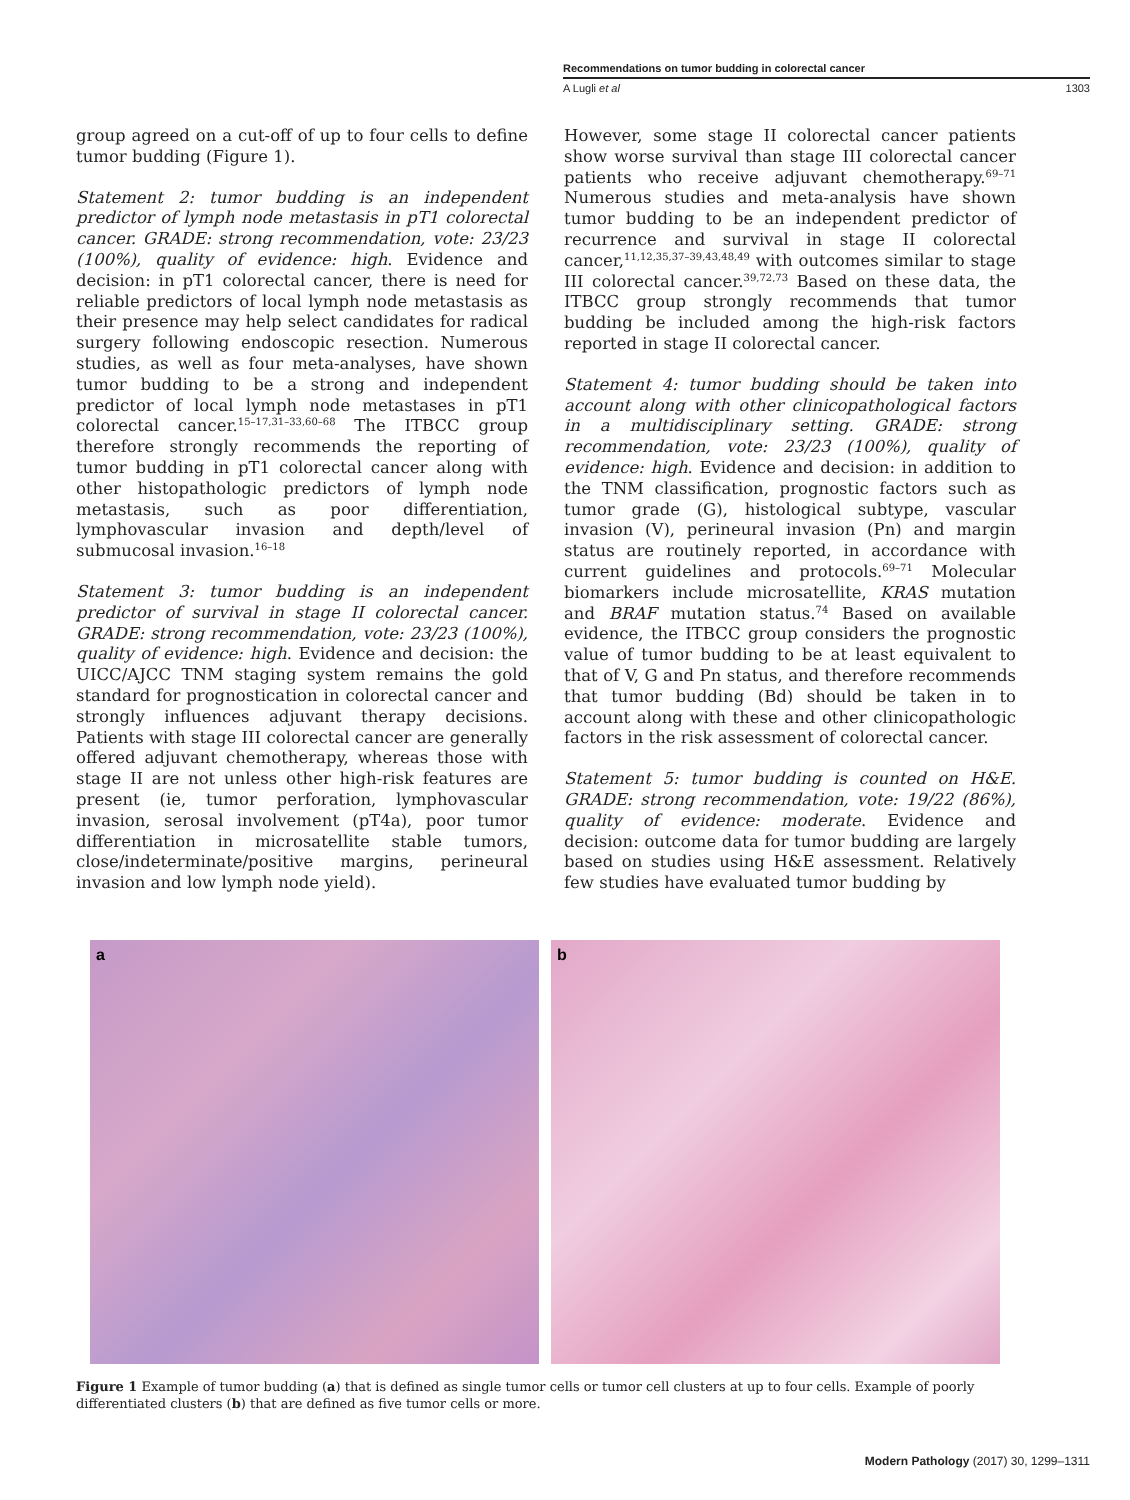Recommendations on tumor budding in colorectal cancer
A Lugli et al 1303
group agreed on a cut-off of up to four cells to define tumor budding (Figure 1).
Statement 2: tumor budding is an independent predictor of lymph node metastasis in pT1 colorectal cancer. GRADE: strong recommendation, vote: 23/23 (100%), quality of evidence: high. Evidence and decision: in pT1 colorectal cancer, there is need for reliable predictors of local lymph node metastasis as their presence may help select candidates for radical surgery following endoscopic resection. Numerous studies, as well as four meta-analyses, have shown tumor budding to be a strong and independent predictor of local lymph node metastases in pT1 colorectal cancer.<sup>15–17,31–33,60–68</sup> The ITBCC group therefore strongly recommends the reporting of tumor budding in pT1 colorectal cancer along with other histopathologic predictors of lymph node metastasis, such as poor differentiation, lymphovascular invasion and depth/level of submucosal invasion.<sup>16–18</sup>
Statement 3: tumor budding is an independent predictor of survival in stage II colorectal cancer. GRADE: strong recommendation, vote: 23/23 (100%), quality of evidence: high. Evidence and decision: the UICC/AJCC TNM staging system remains the gold standard for prognostication in colorectal cancer and strongly influences adjuvant therapy decisions. Patients with stage III colorectal cancer are generally offered adjuvant chemotherapy, whereas those with stage II are not unless other high-risk features are present (ie, tumor perforation, lymphovascular invasion, serosal involvement (pT4a), poor tumor differentiation in microsatellite stable tumors, close/indeterminate/positive margins, perineural invasion and low lymph node yield).
However, some stage II colorectal cancer patients show worse survival than stage III colorectal cancer patients who receive adjuvant chemotherapy.<sup>69–71</sup> Numerous studies and meta-analysis have shown tumor budding to be an independent predictor of recurrence and survival in stage II colorectal cancer,<sup>11,12,35,37–39,43,48,49</sup> with outcomes similar to stage III colorectal cancer.<sup>39,72,73</sup> Based on these data, the ITBCC group strongly recommends that tumor budding be included among the high-risk factors reported in stage II colorectal cancer.
Statement 4: tumor budding should be taken into account along with other clinicopathological factors in a multidisciplinary setting. GRADE: strong recommendation, vote: 23/23 (100%), quality of evidence: high. Evidence and decision: in addition to the TNM classification, prognostic factors such as tumor grade (G), histological subtype, vascular invasion (V), perineural invasion (Pn) and margin status are routinely reported, in accordance with current guidelines and protocols.<sup>69–71</sup> Molecular biomarkers include microsatellite, KRAS mutation and BRAF mutation status.<sup>74</sup> Based on available evidence, the ITBCC group considers the prognostic value of tumor budding to be at least equivalent to that of V, G and Pn status, and therefore recommends that tumor budding (Bd) should be taken in to account along with these and other clinicopathologic factors in the risk assessment of colorectal cancer.
Statement 5: tumor budding is counted on H&E. GRADE: strong recommendation, vote: 19/22 (86%), quality of evidence: moderate. Evidence and decision: outcome data for tumor budding are largely based on studies using H&E assessment. Relatively few studies have evaluated tumor budding by
a
b
Figure 1 Example of tumor budding (a) that is defined as single tumor cells or tumor cell clusters at up to four cells. Example of poorly differentiated clusters (b) that are defined as five tumor cells or more.
Modern Pathology (2017) 30, 1299–1311